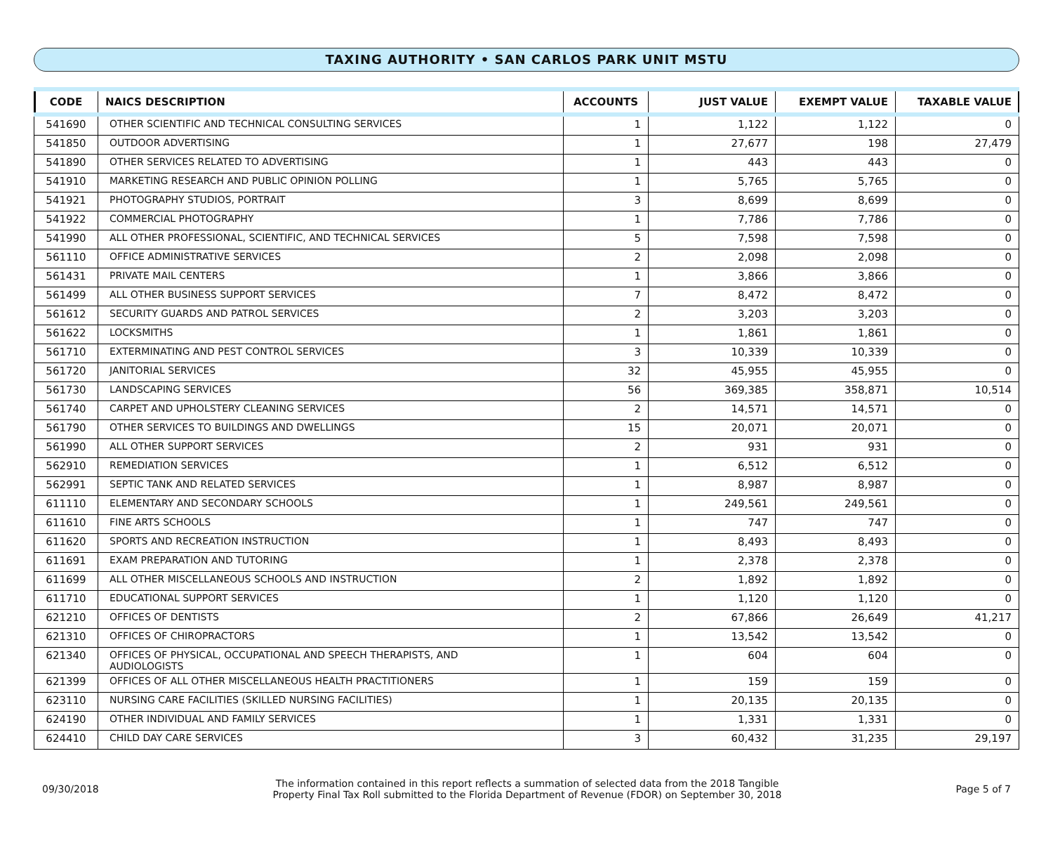TAXING AUTHORITY • SAN CARLOS PARK UNIT MSTU
| CODE | NAICS DESCRIPTION | ACCOUNTS | JUST VALUE | EXEMPT VALUE | TAXABLE VALUE |
| --- | --- | --- | --- | --- | --- |
| 541690 | OTHER SCIENTIFIC AND TECHNICAL CONSULTING SERVICES | 1 | 1,122 | 1,122 | 0 |
| 541850 | OUTDOOR ADVERTISING | 1 | 27,677 | 198 | 27,479 |
| 541890 | OTHER SERVICES RELATED TO ADVERTISING | 1 | 443 | 443 | 0 |
| 541910 | MARKETING RESEARCH AND PUBLIC OPINION POLLING | 1 | 5,765 | 5,765 | 0 |
| 541921 | PHOTOGRAPHY STUDIOS, PORTRAIT | 3 | 8,699 | 8,699 | 0 |
| 541922 | COMMERCIAL PHOTOGRAPHY | 1 | 7,786 | 7,786 | 0 |
| 541990 | ALL OTHER PROFESSIONAL, SCIENTIFIC, AND TECHNICAL SERVICES | 5 | 7,598 | 7,598 | 0 |
| 561110 | OFFICE ADMINISTRATIVE SERVICES | 2 | 2,098 | 2,098 | 0 |
| 561431 | PRIVATE MAIL CENTERS | 1 | 3,866 | 3,866 | 0 |
| 561499 | ALL OTHER BUSINESS SUPPORT SERVICES | 7 | 8,472 | 8,472 | 0 |
| 561612 | SECURITY GUARDS AND PATROL SERVICES | 2 | 3,203 | 3,203 | 0 |
| 561622 | LOCKSMITHS | 1 | 1,861 | 1,861 | 0 |
| 561710 | EXTERMINATING AND PEST CONTROL SERVICES | 3 | 10,339 | 10,339 | 0 |
| 561720 | JANITORIAL SERVICES | 32 | 45,955 | 45,955 | 0 |
| 561730 | LANDSCAPING SERVICES | 56 | 369,385 | 358,871 | 10,514 |
| 561740 | CARPET AND UPHOLSTERY CLEANING SERVICES | 2 | 14,571 | 14,571 | 0 |
| 561790 | OTHER SERVICES TO BUILDINGS AND DWELLINGS | 15 | 20,071 | 20,071 | 0 |
| 561990 | ALL OTHER SUPPORT SERVICES | 2 | 931 | 931 | 0 |
| 562910 | REMEDIATION SERVICES | 1 | 6,512 | 6,512 | 0 |
| 562991 | SEPTIC TANK AND RELATED SERVICES | 1 | 8,987 | 8,987 | 0 |
| 611110 | ELEMENTARY AND SECONDARY SCHOOLS | 1 | 249,561 | 249,561 | 0 |
| 611610 | FINE ARTS SCHOOLS | 1 | 747 | 747 | 0 |
| 611620 | SPORTS AND RECREATION INSTRUCTION | 1 | 8,493 | 8,493 | 0 |
| 611691 | EXAM PREPARATION AND TUTORING | 1 | 2,378 | 2,378 | 0 |
| 611699 | ALL OTHER MISCELLANEOUS SCHOOLS AND INSTRUCTION | 2 | 1,892 | 1,892 | 0 |
| 611710 | EDUCATIONAL SUPPORT SERVICES | 1 | 1,120 | 1,120 | 0 |
| 621210 | OFFICES OF DENTISTS | 2 | 67,866 | 26,649 | 41,217 |
| 621310 | OFFICES OF CHIROPRACTORS | 1 | 13,542 | 13,542 | 0 |
| 621340 | OFFICES OF PHYSICAL, OCCUPATIONAL AND SPEECH THERAPISTS, AND AUDIOLOGISTS | 1 | 604 | 604 | 0 |
| 621399 | OFFICES OF ALL OTHER MISCELLANEOUS HEALTH PRACTITIONERS | 1 | 159 | 159 | 0 |
| 623110 | NURSING CARE FACILITIES (SKILLED NURSING FACILITIES) | 1 | 20,135 | 20,135 | 0 |
| 624190 | OTHER INDIVIDUAL AND FAMILY SERVICES | 1 | 1,331 | 1,331 | 0 |
| 624410 | CHILD DAY CARE SERVICES | 3 | 60,432 | 31,235 | 29,197 |
09/30/2018
The information contained in this report reflects a summation of selected data from the 2018 Tangible
Property Final Tax Roll submitted to the Florida Department of Revenue (FDOR) on September 30, 2018
Page 5 of 7